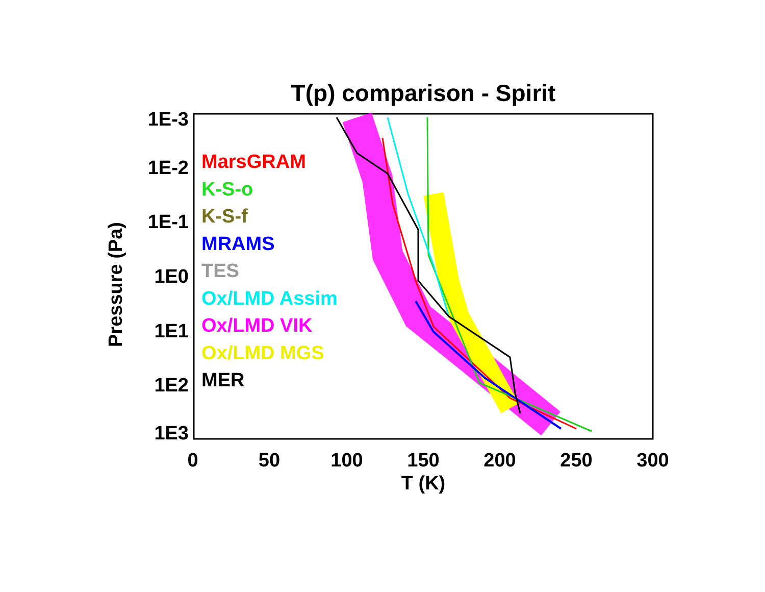T(p) comparison - Spirit
Pressure (Pa)
1E-3
1E-2
1E-1
1E0
1E1
1E2
1E3
0 50 100 150 200 250 300
T (K)
MarsGRAM
K-S-o
K-S-f
MRAMS
TES
Ox/LMD Assim
Ox/LMD VIK
Ox/LMD MGS
MER